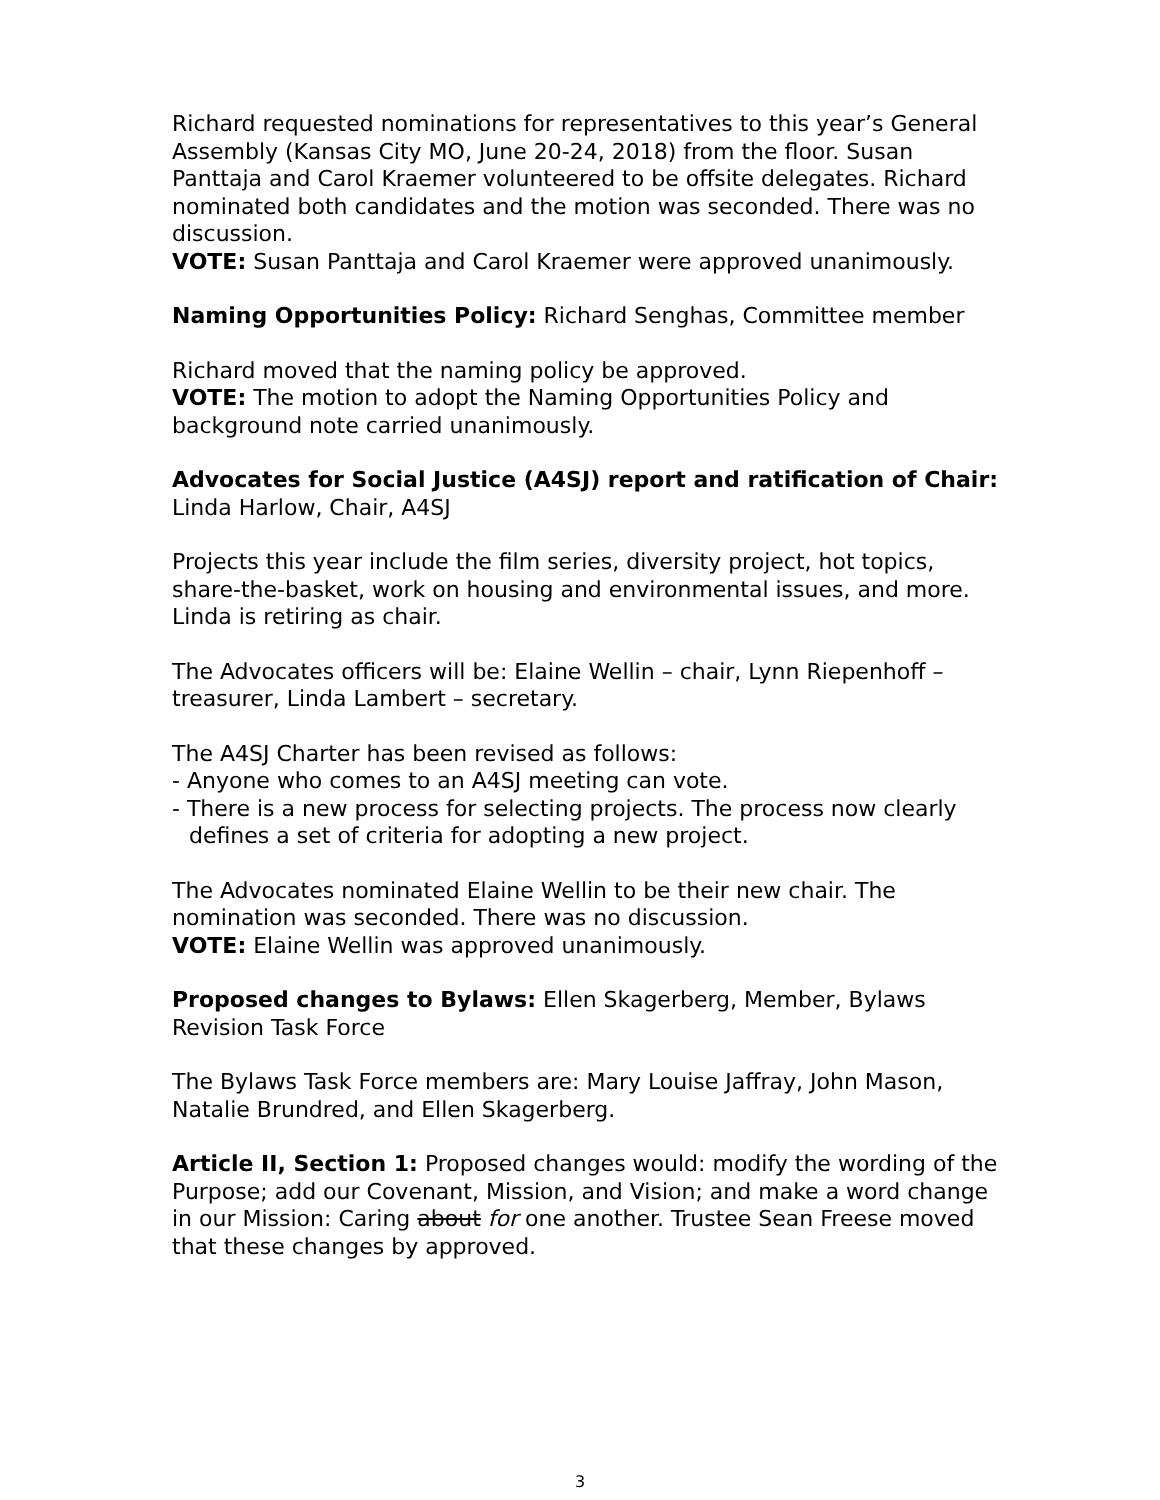Richard requested nominations for representatives to this year’s General Assembly (Kansas City MO, June 20-24, 2018) from the floor. Susan Panttaja and Carol Kraemer volunteered to be offsite delegates. Richard nominated both candidates and the motion was seconded. There was no discussion.
VOTE: Susan Panttaja and Carol Kraemer were approved unanimously.
Naming Opportunities Policy: Richard Senghas, Committee member
Richard moved that the naming policy be approved.
VOTE: The motion to adopt the Naming Opportunities Policy and background note carried unanimously.
Advocates for Social Justice (A4SJ) report and ratification of Chair: Linda Harlow, Chair, A4SJ
Projects this year include the film series, diversity project, hot topics, share-the-basket, work on housing and environmental issues, and more. Linda is retiring as chair.
The Advocates officers will be: Elaine Wellin – chair, Lynn Riepenhoff – treasurer, Linda Lambert – secretary.
The A4SJ Charter has been revised as follows:
- Anyone who comes to an A4SJ meeting can vote.
- There is a new process for selecting projects. The process now clearly defines a set of criteria for adopting a new project.
The Advocates nominated Elaine Wellin to be their new chair. The nomination was seconded. There was no discussion.
VOTE: Elaine Wellin was approved unanimously.
Proposed changes to Bylaws: Ellen Skagerberg, Member, Bylaws Revision Task Force
The Bylaws Task Force members are: Mary Louise Jaffray, John Mason, Natalie Brundred, and Ellen Skagerberg.
Article II, Section 1: Proposed changes would: modify the wording of the Purpose; add our Covenant, Mission, and Vision; and make a word change in our Mission: Caring about for one another. Trustee Sean Freese moved that these changes by approved.
3